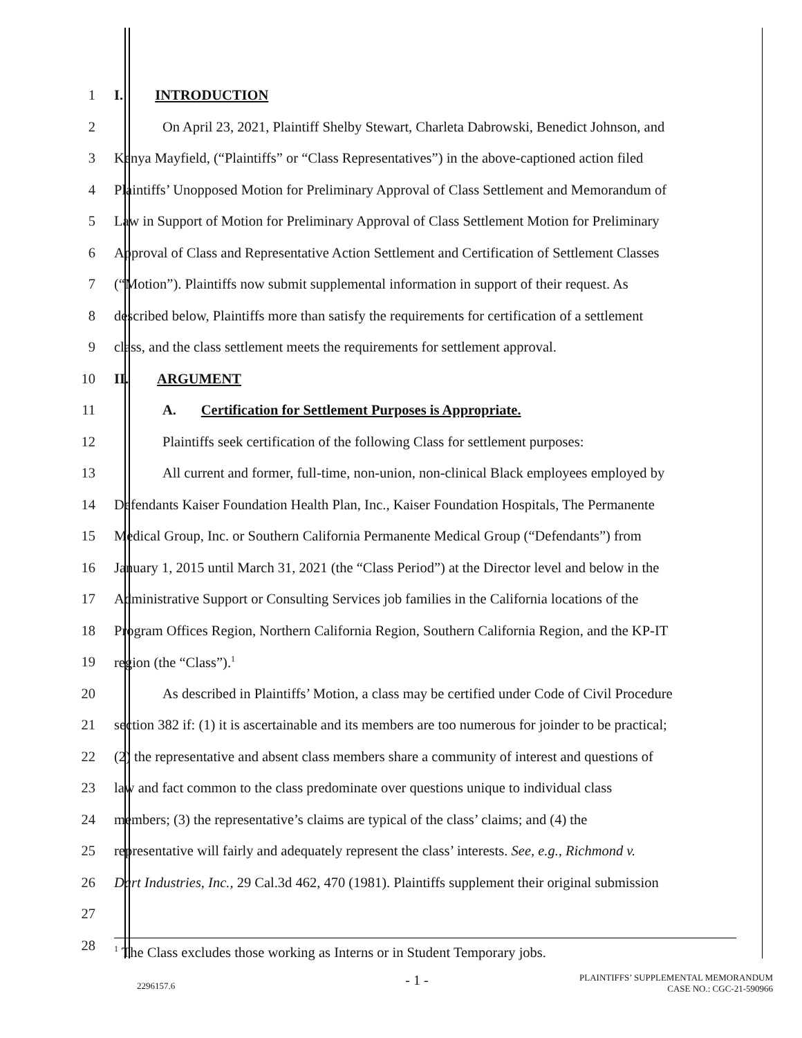1 I. INTRODUCTION
2 On April 23, 2021, Plaintiff Shelby Stewart, Charleta Dabrowski, Benedict Johnson, and
3 Kenya Mayfield, (“Plaintiffs” or “Class Representatives”) in the above-captioned action filed
4 Plaintiffs’ Unopposed Motion for Preliminary Approval of Class Settlement and Memorandum of
5 Law in Support of Motion for Preliminary Approval of Class Settlement Motion for Preliminary
6 Approval of Class and Representative Action Settlement and Certification of Settlement Classes
7 (“Motion”). Plaintiffs now submit supplemental information in support of their request. As
8 described below, Plaintiffs more than satisfy the requirements for certification of a settlement
9 class, and the class settlement meets the requirements for settlement approval.
10 II. ARGUMENT
11 A. Certification for Settlement Purposes is Appropriate.
12 Plaintiffs seek certification of the following Class for settlement purposes:
13 All current and former, full-time, non-union, non-clinical Black employees employed by
14 Defendants Kaiser Foundation Health Plan, Inc., Kaiser Foundation Hospitals, The Permanente
15 Medical Group, Inc. or Southern California Permanente Medical Group (“Defendants”) from
16 January 1, 2015 until March 31, 2021 (the “Class Period”) at the Director level and below in the
17 Administrative Support or Consulting Services job families in the California locations of the
18 Program Offices Region, Northern California Region, Southern California Region, and the KP-IT
19 region (the “Class”).<sup>1</sup>
20 As described in Plaintiffs’ Motion, a class may be certified under Code of Civil Procedure
21 section 382 if: (1) it is ascertainable and its members are too numerous for joinder to be practical;
22 (2) the representative and absent class members share a community of interest and questions of
23 law and fact common to the class predominate over questions unique to individual class
24 members; (3) the representative’s claims are typical of the class’ claims; and (4) the
25 representative will fairly and adequately represent the class’ interests. See, e.g., Richmond v.
26 Dart Industries, Inc., 29 Cal.3d 462, 470 (1981). Plaintiffs supplement their original submission
27
28<sup>1</sup> The Class excludes those working as Interns or in Student Temporary jobs.
2296157.6 - 1 - PLAINTIFFS’ SUPPLEMENTAL MEMORANDUM
CASE NO.: CGC-21-590966